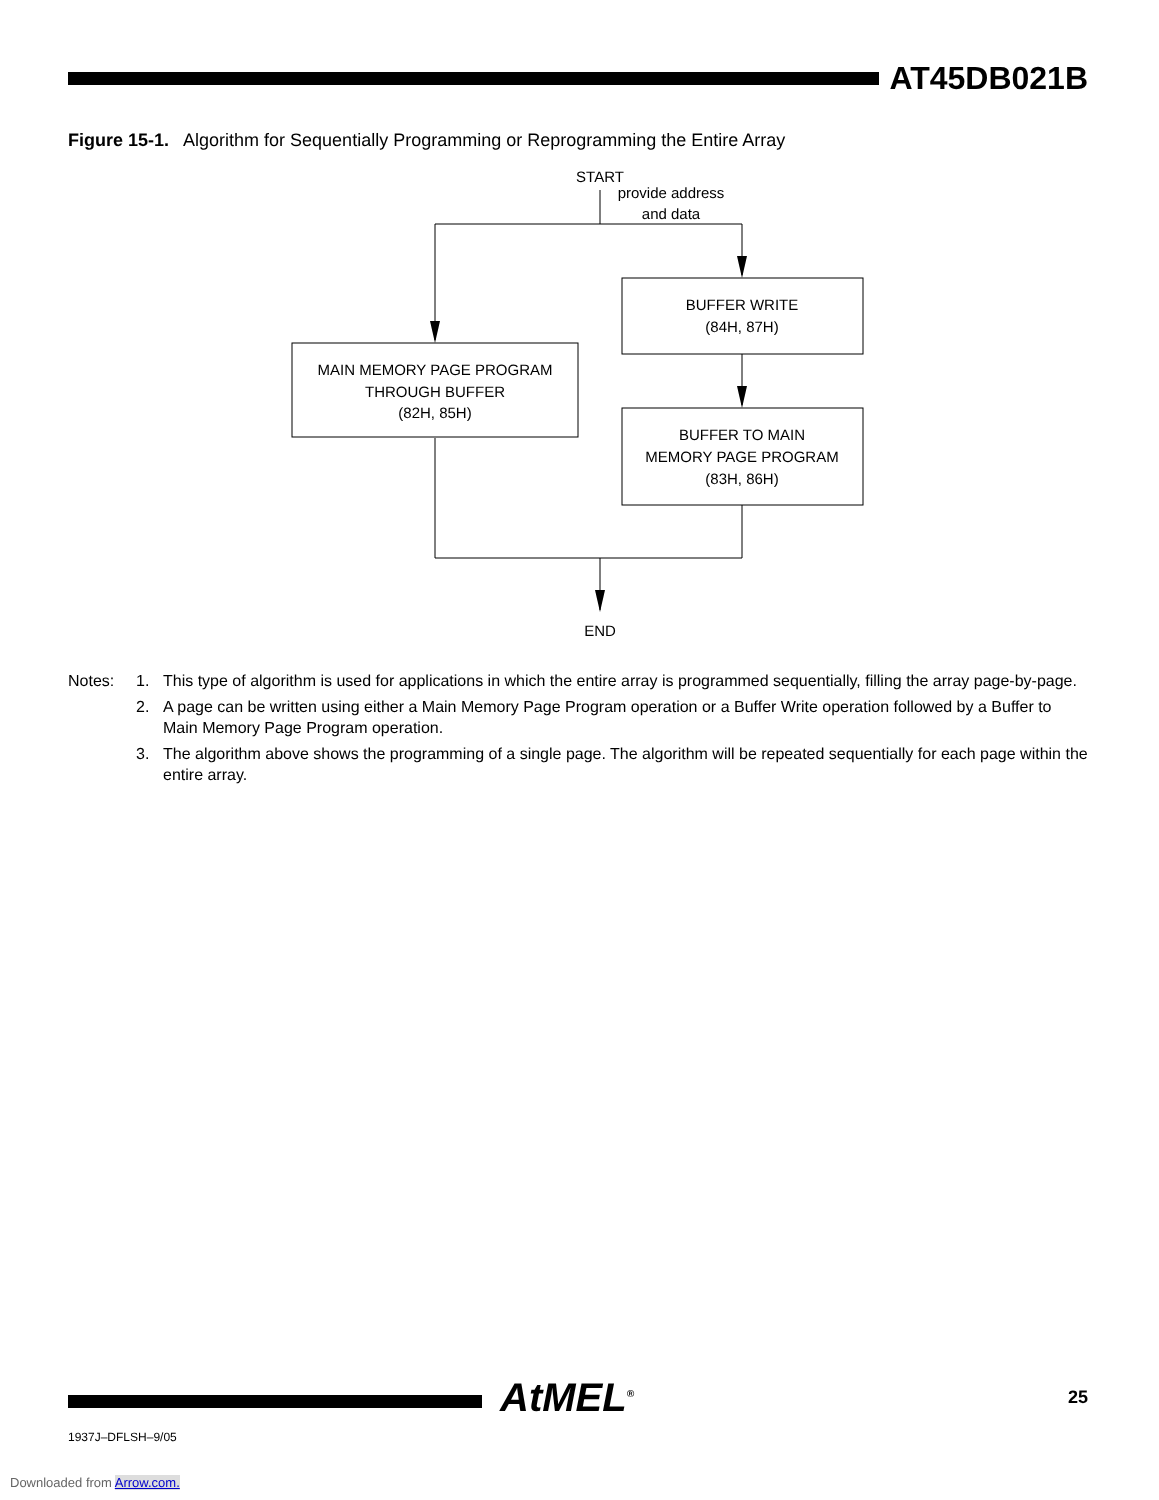AT45DB021B
Figure 15-1. Algorithm for Sequentially Programming or Reprogramming the Entire Array
START
provide address
and data
BUFFER WRITE
(84H, 87H)
MAIN MEMORY PAGE PROGRAM
THROUGH BUFFER
(82H, 85H)
BUFFER TO MAIN
MEMORY PAGE PROGRAM
(83H, 86H)
END
Notes: 1. This type of algorithm is used for applications in which the entire array is programmed sequentially, filling the array page-by-page.
2. A page can be written using either a Main Memory Page Program operation or a Buffer Write operation followed by a Buffer to Main Memory Page Program operation.
3. The algorithm above shows the programming of a single page. The algorithm will be repeated sequentially for each page within the entire array.
AtMEL<sup>®</sup> 25
1937J–DFLSH–9/05
Downloaded from Arrow.com.